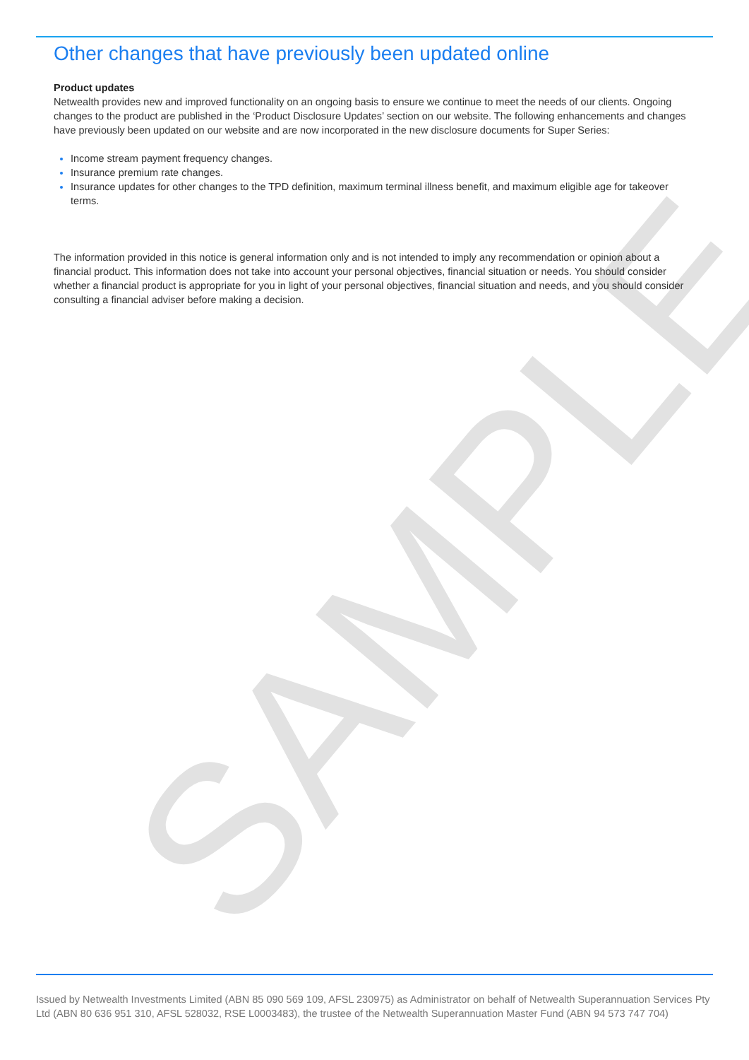SAMPLE
Other changes that have previously been updated online
Product updates
Netwealth provides new and improved functionality on an ongoing basis to ensure we continue to meet the needs of our clients. Ongoing changes to the product are published in the ‘Product Disclosure Updates’ section on our website. The following enhancements and changes have previously been updated on our website and are now incorporated in the new disclosure documents for Super Series:
Income stream payment frequency changes.
Insurance premium rate changes.
Insurance updates for other changes to the TPD definition, maximum terminal illness benefit, and maximum eligible age for takeover terms.
The information provided in this notice is general information only and is not intended to imply any recommendation or opinion about a financial product. This information does not take into account your personal objectives, financial situation or needs. You should consider whether a financial product is appropriate for you in light of your personal objectives, financial situation and needs, and you should consider consulting a financial adviser before making a decision.
Issued by Netwealth Investments Limited (ABN 85 090 569 109, AFSL 230975) as Administrator on behalf of Netwealth Superannuation Services Pty Ltd (ABN 80 636 951 310, AFSL 528032, RSE L0003483), the trustee of the Netwealth Superannuation Master Fund (ABN 94 573 747 704)